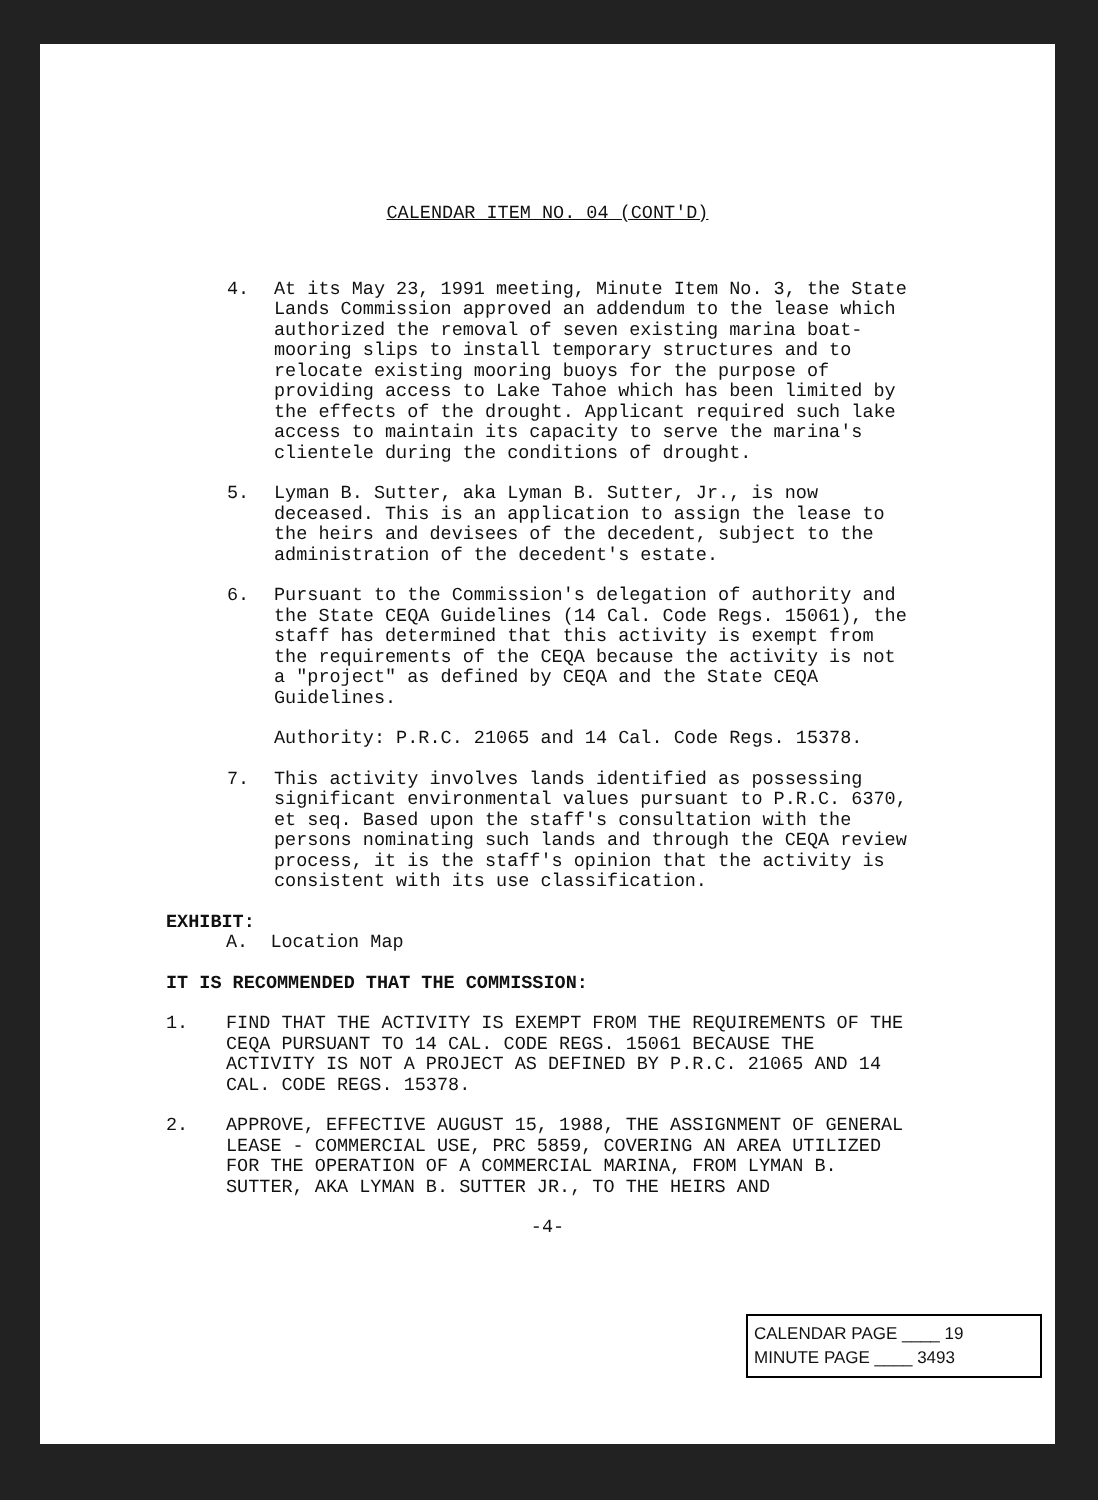CALENDAR ITEM NO. 04 (CONT'D)
4. At its May 23, 1991 meeting, Minute Item No. 3, the State Lands Commission approved an addendum to the lease which authorized the removal of seven existing marina boat-mooring slips to install temporary structures and to relocate existing mooring buoys for the purpose of providing access to Lake Tahoe which has been limited by the effects of the drought. Applicant required such lake access to maintain its capacity to serve the marina's clientele during the conditions of drought.
5. Lyman B. Sutter, aka Lyman B. Sutter, Jr., is now deceased. This is an application to assign the lease to the heirs and devisees of the decedent, subject to the administration of the decedent's estate.
6. Pursuant to the Commission's delegation of authority and the State CEQA Guidelines (14 Cal. Code Regs. 15061), the staff has determined that this activity is exempt from the requirements of the CEQA because the activity is not a "project" as defined by CEQA and the State CEQA Guidelines.
Authority: P.R.C. 21065 and 14 Cal. Code Regs. 15378.
7. This activity involves lands identified as possessing significant environmental values pursuant to P.R.C. 6370, et seq. Based upon the staff's consultation with the persons nominating such lands and through the CEQA review process, it is the staff's opinion that the activity is consistent with its use classification.
EXHIBIT:
A. Location Map
IT IS RECOMMENDED THAT THE COMMISSION:
1. FIND THAT THE ACTIVITY IS EXEMPT FROM THE REQUIREMENTS OF THE CEQA PURSUANT TO 14 CAL. CODE REGS. 15061 BECAUSE THE ACTIVITY IS NOT A PROJECT AS DEFINED BY P.R.C. 21065 AND 14 CAL. CODE REGS. 15378.
2. APPROVE, EFFECTIVE AUGUST 15, 1988, THE ASSIGNMENT OF GENERAL LEASE - COMMERCIAL USE, PRC 5859, COVERING AN AREA UTILIZED FOR THE OPERATION OF A COMMERCIAL MARINA, FROM LYMAN B. SUTTER, AKA LYMAN B. SUTTER JR., TO THE HEIRS AND
-4-
CALENDAR PAGE ____ 19
MINUTE PAGE ____ 3493